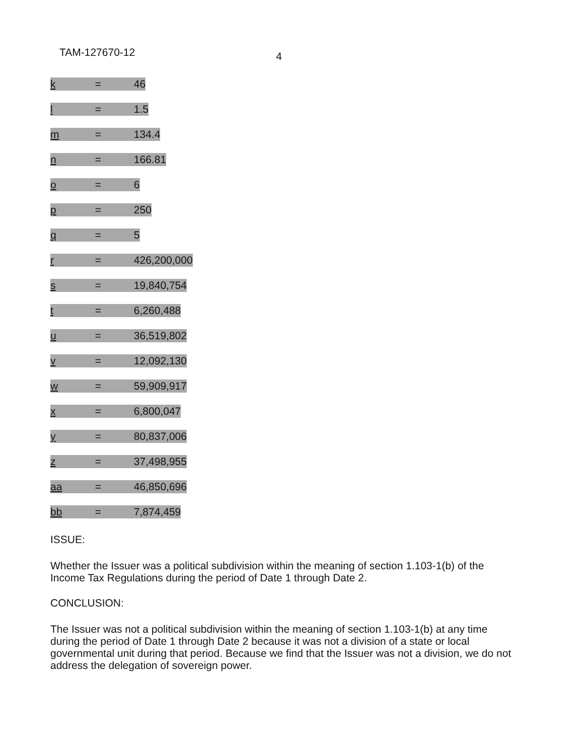TAM-127670-12 4
| k = 46 |
| l = 1.5 |
| m = 134.4 |
| n = 166.81 |
| o = 6 |
| p = 250 |
| q = 5 |
| r = 426,200,000 |
| s = 19,840,754 |
| t = 6,260,488 |
| u = 36,519,802 |
| v = 12,092,130 |
| w = 59,909,917 |
| x = 6,800,047 |
| y = 80,837,006 |
| z = 37,498,955 |
| aa = 46,850,696 |
| bb = 7,874,459 |
ISSUE:
Whether the Issuer was a political subdivision within the meaning of section 1.103-1(b) of the Income Tax Regulations during the period of Date 1 through Date 2.
CONCLUSION:
The Issuer was not a political subdivision within the meaning of section 1.103-1(b) at any time during the period of Date 1 through Date 2 because it was not a division of a state or local governmental unit during that period. Because we find that the Issuer was not a division, we do not address the delegation of sovereign power.